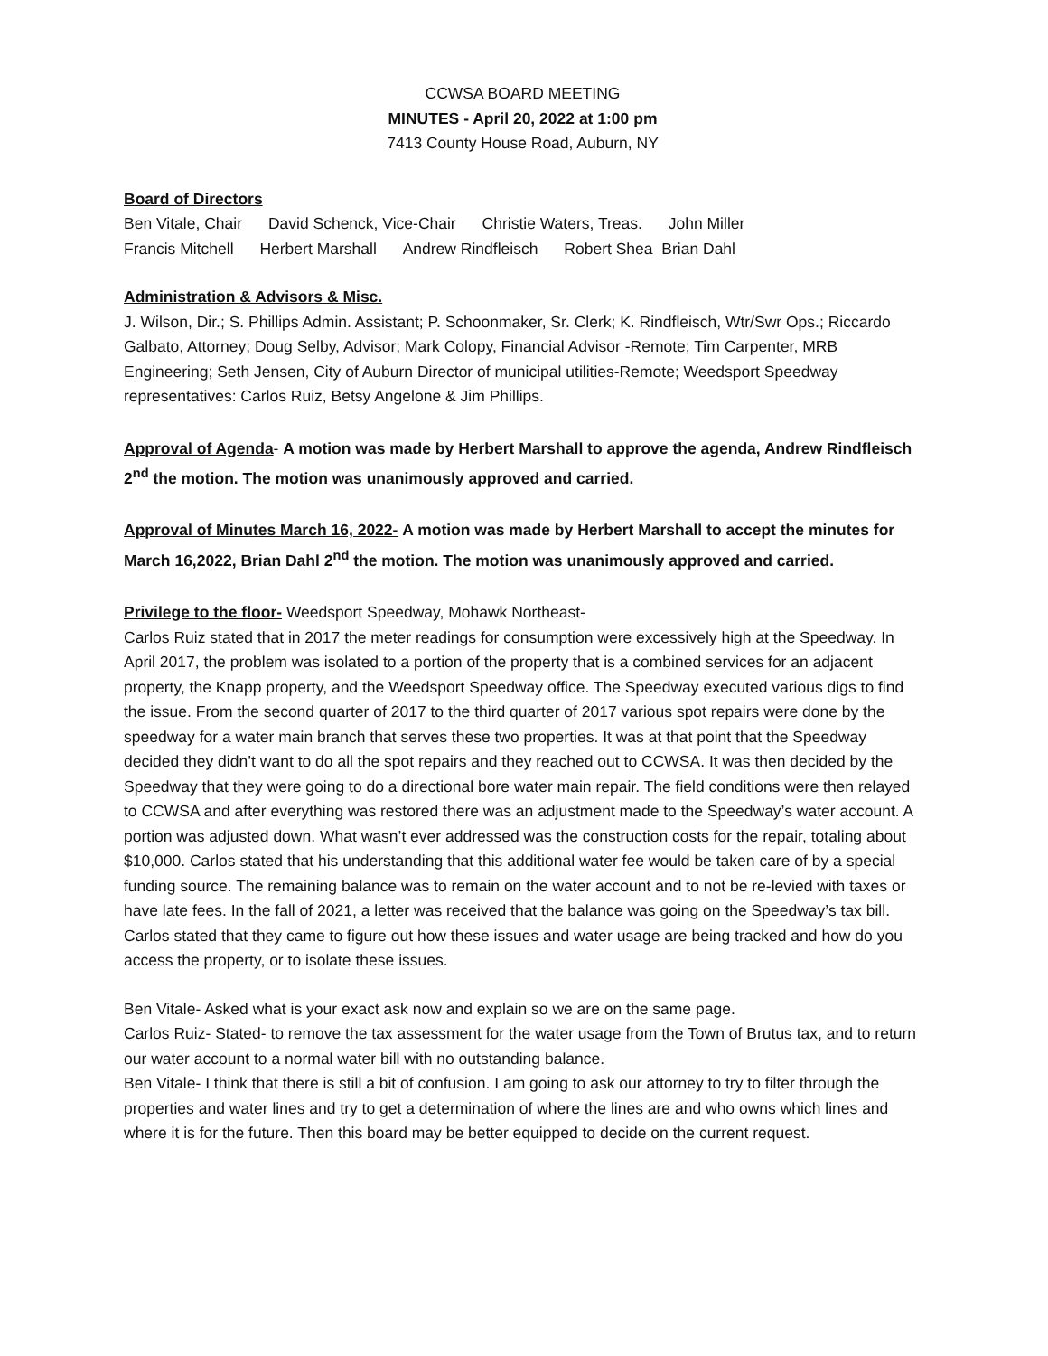CCWSA BOARD MEETING
MINUTES - April 20, 2022 at 1:00 pm
7413 County House Road, Auburn, NY
Board of Directors
Ben Vitale, Chair David Schenck, Vice-Chair Christie Waters, Treas. John Miller
Francis Mitchell Herbert Marshall Andrew Rindfleisch Robert Shea Brian Dahl
Administration & Advisors & Misc.
J. Wilson, Dir.; S. Phillips Admin. Assistant; P. Schoonmaker, Sr. Clerk; K. Rindfleisch, Wtr/Swr Ops.; Riccardo Galbato, Attorney; Doug Selby, Advisor; Mark Colopy, Financial Advisor -Remote; Tim Carpenter, MRB Engineering; Seth Jensen, City of Auburn Director of municipal utilities-Remote; Weedsport Speedway representatives: Carlos Ruiz, Betsy Angelone & Jim Phillips.
Approval of Agenda- A motion was made by Herbert Marshall to approve the agenda, Andrew Rindfleisch 2<sup>nd</sup> the motion. The motion was unanimously approved and carried.
Approval of Minutes March 16, 2022- A motion was made by Herbert Marshall to accept the minutes for March 16,2022, Brian Dahl 2<sup>nd</sup> the motion. The motion was unanimously approved and carried.
Privilege to the floor- Weedsport Speedway, Mohawk Northeast-
Carlos Ruiz stated that in 2017 the meter readings for consumption were excessively high at the Speedway. In April 2017, the problem was isolated to a portion of the property that is a combined services for an adjacent property, the Knapp property, and the Weedsport Speedway office. The Speedway executed various digs to find the issue. From the second quarter of 2017 to the third quarter of 2017 various spot repairs were done by the speedway for a water main branch that serves these two properties. It was at that point that the Speedway decided they didn’t want to do all the spot repairs and they reached out to CCWSA. It was then decided by the Speedway that they were going to do a directional bore water main repair. The field conditions were then relayed to CCWSA and after everything was restored there was an adjustment made to the Speedway’s water account. A portion was adjusted down. What wasn’t ever addressed was the construction costs for the repair, totaling about $10,000. Carlos stated that his understanding that this additional water fee would be taken care of by a special funding source. The remaining balance was to remain on the water account and to not be re-levied with taxes or have late fees. In the fall of 2021, a letter was received that the balance was going on the Speedway’s tax bill. Carlos stated that they came to figure out how these issues and water usage are being tracked and how do you access the property, or to isolate these issues.
Ben Vitale- Asked what is your exact ask now and explain so we are on the same page.
Carlos Ruiz- Stated- to remove the tax assessment for the water usage from the Town of Brutus tax, and to return our water account to a normal water bill with no outstanding balance.
Ben Vitale- I think that there is still a bit of confusion. I am going to ask our attorney to try to filter through the properties and water lines and try to get a determination of where the lines are and who owns which lines and where it is for the future. Then this board may be better equipped to decide on the current request.